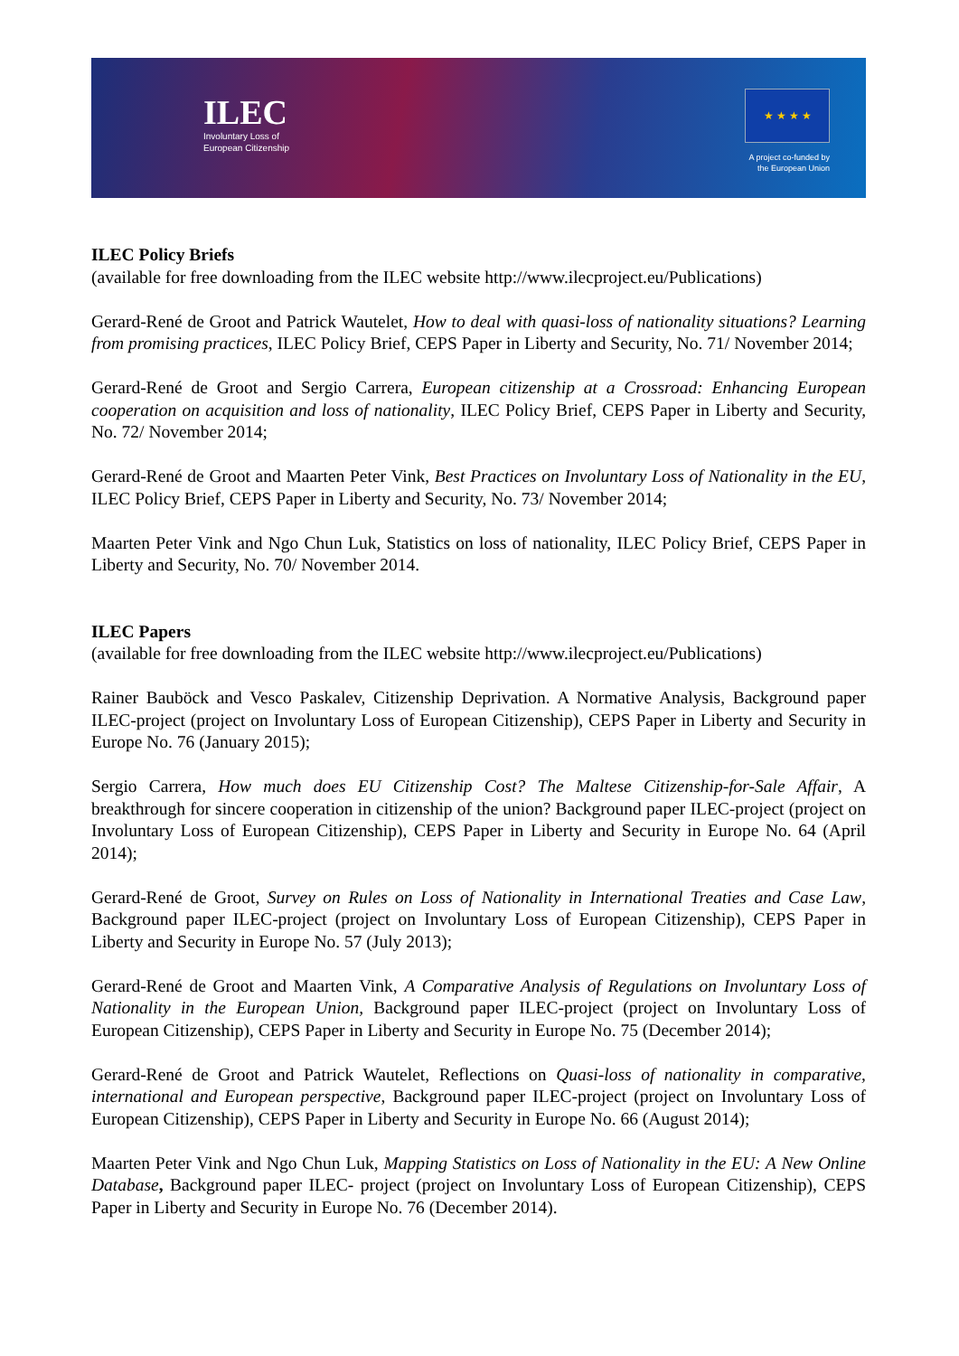ILEC
Involuntary Loss of
European Citizenship
★ ★ ★ ★
A project co-funded by
the European Union
ILEC Policy Briefs
(available for free downloading from the ILEC website http://www.ilecproject.eu/Publications)
Gerard-René de Groot and Patrick Wautelet, How to deal with quasi-loss of nationality situations? Learning from promising practices, ILEC Policy Brief, CEPS Paper in Liberty and Security, No. 71/ November 2014;
Gerard-René de Groot and Sergio Carrera, European citizenship at a Crossroad: Enhancing European cooperation on acquisition and loss of nationality, ILEC Policy Brief, CEPS Paper in Liberty and Security, No. 72/ November 2014;
Gerard-René de Groot and Maarten Peter Vink, Best Practices on Involuntary Loss of Nationality in the EU, ILEC Policy Brief, CEPS Paper in Liberty and Security, No. 73/ November 2014;
Maarten Peter Vink and Ngo Chun Luk, Statistics on loss of nationality, ILEC Policy Brief, CEPS Paper in Liberty and Security, No. 70/ November 2014.
ILEC Papers
(available for free downloading from the ILEC website http://www.ilecproject.eu/Publications)
Rainer Bauböck and Vesco Paskalev, Citizenship Deprivation. A Normative Analysis, Background paper ILEC-project (project on Involuntary Loss of European Citizenship), CEPS Paper in Liberty and Security in Europe No. 76 (January 2015);
Sergio Carrera, How much does EU Citizenship Cost? The Maltese Citizenship-for-Sale Affair, A breakthrough for sincere cooperation in citizenship of the union? Background paper ILEC-project (project on Involuntary Loss of European Citizenship), CEPS Paper in Liberty and Security in Europe No. 64 (April 2014);
Gerard-René de Groot, Survey on Rules on Loss of Nationality in International Treaties and Case Law, Background paper ILEC-project (project on Involuntary Loss of European Citizenship), CEPS Paper in Liberty and Security in Europe No. 57 (July 2013);
Gerard-René de Groot and Maarten Vink, A Comparative Analysis of Regulations on Involuntary Loss of Nationality in the European Union, Background paper ILEC-project (project on Involuntary Loss of European Citizenship), CEPS Paper in Liberty and Security in Europe No. 75 (December 2014);
Gerard-René de Groot and Patrick Wautelet, Reflections on Quasi-loss of nationality in comparative, international and European perspective, Background paper ILEC-project (project on Involuntary Loss of European Citizenship), CEPS Paper in Liberty and Security in Europe No. 66 (August 2014);
Maarten Peter Vink and Ngo Chun Luk, Mapping Statistics on Loss of Nationality in the EU: A New Online Database, Background paper ILEC- project (project on Involuntary Loss of European Citizenship), CEPS Paper in Liberty and Security in Europe No. 76 (December 2014).